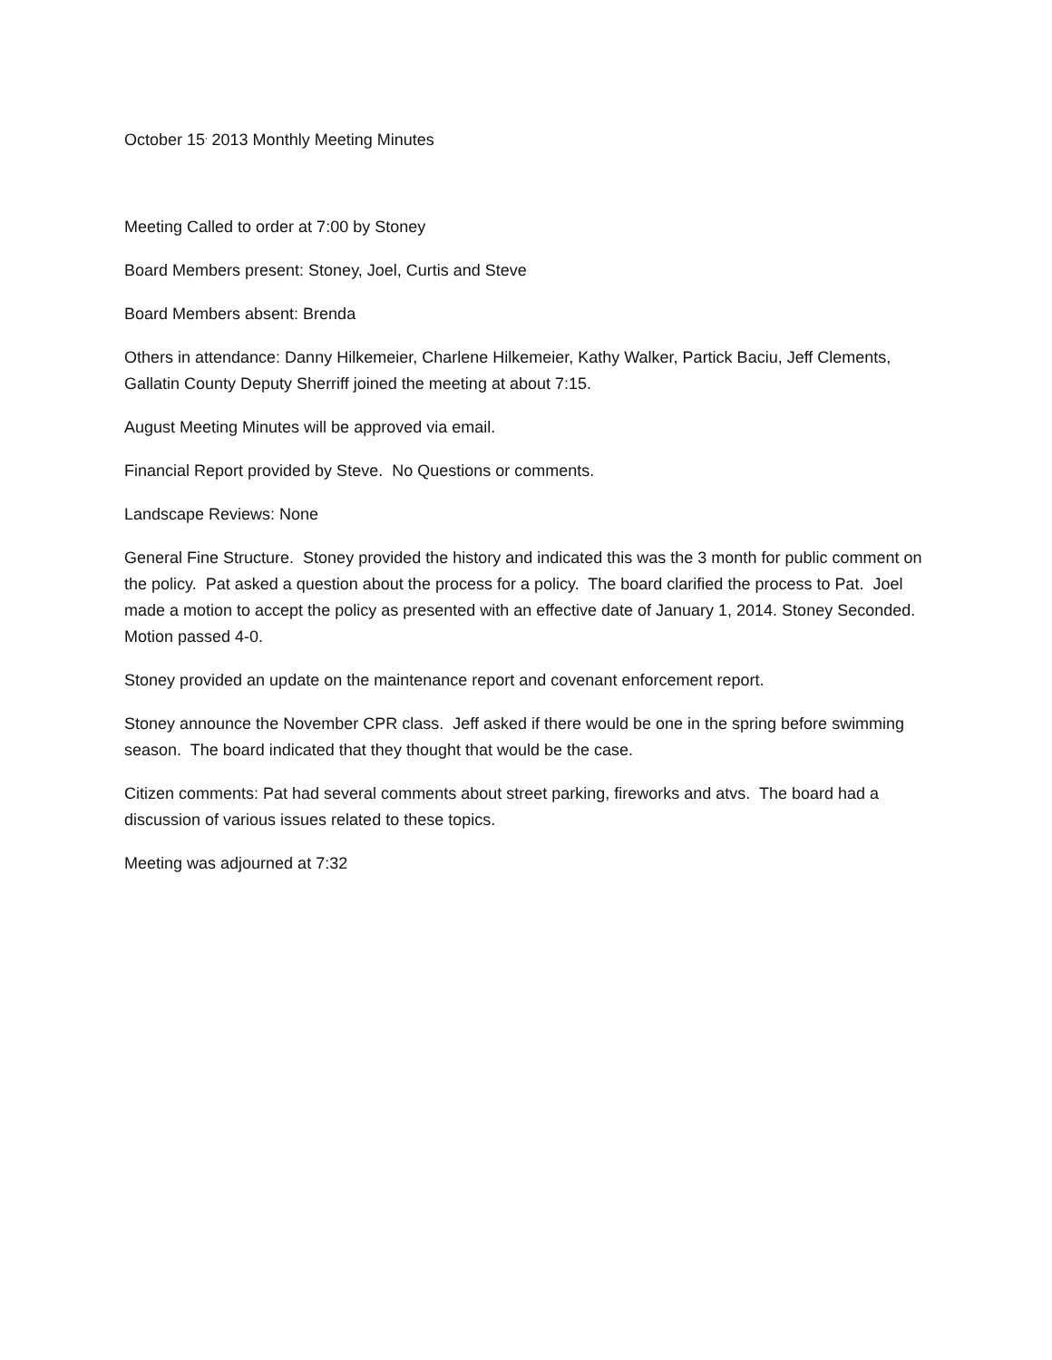October 15<sup>,</sup> 2013 Monthly Meeting Minutes
Meeting Called to order at 7:00 by Stoney
Board Members present: Stoney, Joel, Curtis and Steve
Board Members absent: Brenda
Others in attendance: Danny Hilkemeier, Charlene Hilkemeier, Kathy Walker, Partick Baciu, Jeff Clements, Gallatin County Deputy Sherriff joined the meeting at about 7:15.
August Meeting Minutes will be approved via email.
Financial Report provided by Steve. No Questions or comments.
Landscape Reviews: None
General Fine Structure. Stoney provided the history and indicated this was the 3 month for public comment on the policy. Pat asked a question about the process for a policy. The board clarified the process to Pat. Joel made a motion to accept the policy as presented with an effective date of January 1, 2014. Stoney Seconded. Motion passed 4-0.
Stoney provided an update on the maintenance report and covenant enforcement report.
Stoney announce the November CPR class. Jeff asked if there would be one in the spring before swimming season. The board indicated that they thought that would be the case.
Citizen comments: Pat had several comments about street parking, fireworks and atvs. The board had a discussion of various issues related to these topics.
Meeting was adjourned at 7:32